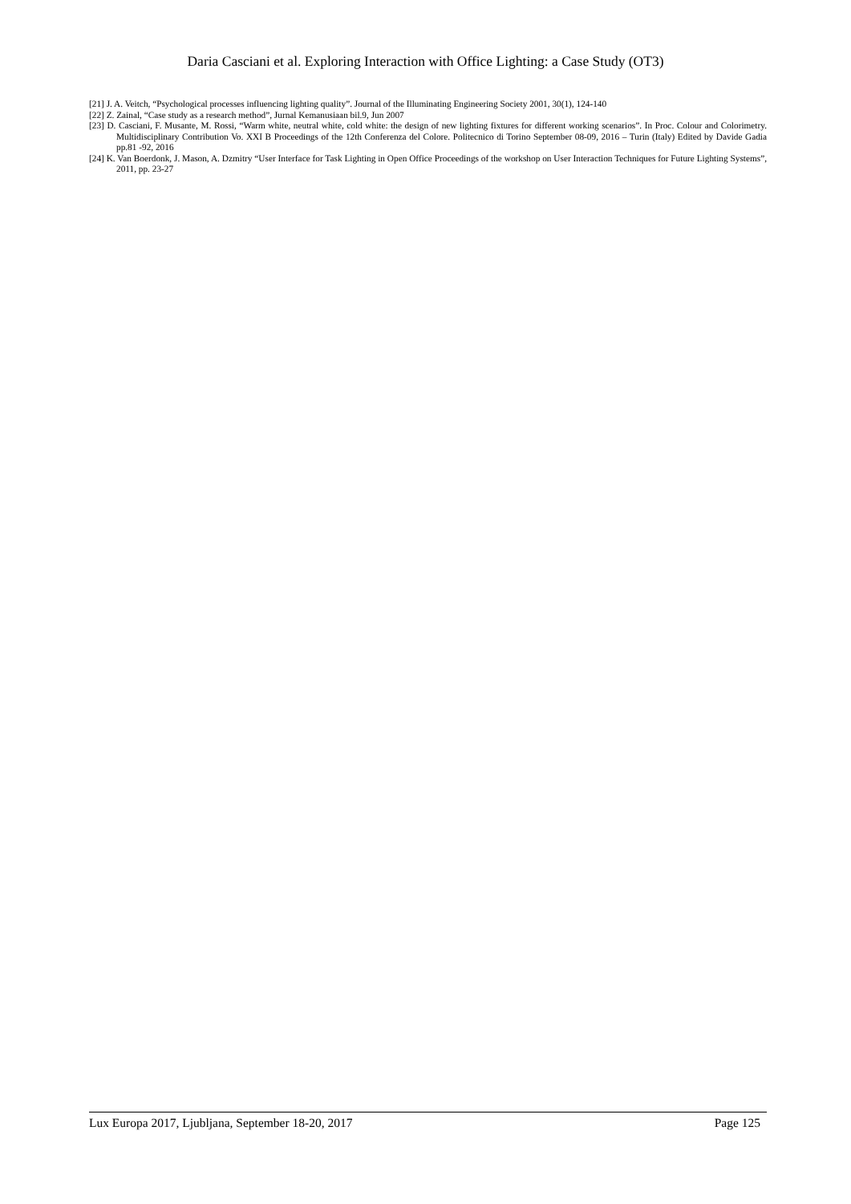Daria Casciani et al. Exploring Interaction with Office Lighting: a Case Study (OT3)
[21] J. A. Veitch, “Psychological processes influencing lighting quality”. Journal of the Illuminating Engineering Society 2001, 30(1), 124-140
[22] Z. Zainal, “Case study as a research method”, Jurnal Kemanusiaan bil.9, Jun 2007
[23] D. Casciani, F. Musante, M. Rossi, “Warm white, neutral white, cold white: the design of new lighting fixtures for different working scenarios”. In Proc. Colour and Colorimetry. Multidisciplinary Contribution Vo. XXI B Proceedings of the 12th Conferenza del Colore. Politecnico di Torino September 08-09, 2016 – Turin (Italy) Edited by Davide Gadia pp.81 -92, 2016
[24] K. Van Boerdonk, J. Mason, A. Dzmitry “User Interface for Task Lighting in Open Office Proceedings of the workshop on User Interaction Techniques for Future Lighting Systems”, 2011, pp. 23-27
Lux Europa 2017, Ljubljana, September 18-20, 2017 Page 125